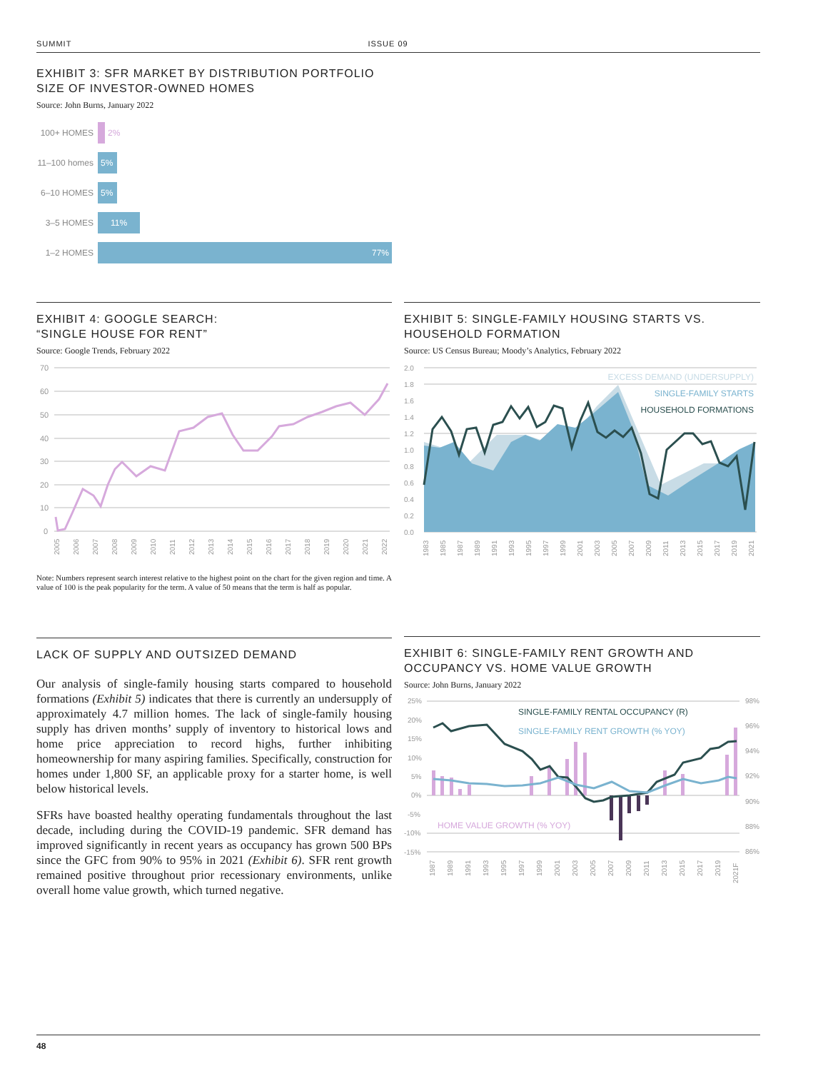SUMMIT ISSUE 09
EXHIBIT 3: SFR MARKET BY DISTRIBUTION PORTFOLIO SIZE OF INVESTOR-OWNED HOMES
Source: John Burns, January 2022
100+ HOMES 2%
11–100 homes 5%
6–10 HOMES 5%
3–5 HOMES 11%
1–2 HOMES 77%
EXHIBIT 4: GOOGLE SEARCH:
“SINGLE HOUSE FOR RENT”
Source: Google Trends, February 2022
70
60
50
40
30
20
10
0
2005
2006
2007
2008
2009
2010
2011
2012
2013
2014
2015
2016
2017
2018
2019
2020
2021
2022
Note: Numbers represent search interest relative to the highest point on the chart for the given region and time. A value of 100 is the peak popularity for the term. A value of 50 means that the term is half as popular.
EXHIBIT 5: SINGLE-FAMILY HOUSING STARTS VS. HOUSEHOLD FORMATION
Source: US Census Bureau; Moody’s Analytics, February 2022
2.0
1.8
1.6
1.4
1.2
1.0
0.8
0.6
0.4
0.2
0.0
EXCESS DEMAND (UNDERSUPPLY)
SINGLE-FAMILY STARTS
HOUSEHOLD FORMATIONS
1983
1985
1987
1989
1991
1993
1995
1997
1999
2001
2003
2005
2007
2009
2011
2013
2015
2017
2019
2021
LACK OF SUPPLY AND OUTSIZED DEMAND
Our analysis of single-family housing starts compared to household formations (Exhibit 5) indicates that there is currently an undersupply of approximately 4.7 million homes. The lack of single-family housing supply has driven months’ supply of inventory to historical lows and home price appreciation to record highs, further inhibiting homeownership for many aspiring families. Specifically, construction for homes under 1,800 SF, an applicable proxy for a starter home, is well below historical levels.
SFRs have boasted healthy operating fundamentals throughout the last decade, including during the COVID-19 pandemic. SFR demand has improved significantly in recent years as occupancy has grown 500 BPs since the GFC from 90% to 95% in 2021 (Exhibit 6). SFR rent growth remained positive throughout prior recessionary environments, unlike overall home value growth, which turned negative.
EXHIBIT 6: SINGLE-FAMILY RENT GROWTH AND OCCUPANCY VS. HOME VALUE GROWTH
Source: John Burns, January 2022
25%
20%
15%
10%
5%
0%
-5%
-10%
-15%
98%
96%
94%
92%
90%
88%
86%
SINGLE-FAMILY RENTAL OCCUPANCY (R)
SINGLE-FAMILY RENT GROWTH (% YOY)
HOME VALUE GROWTH (% YOY)
1987
1989
1991
1993
1995
1997
1999
2001
2003
2005
2007
2009
2011
2013
2015
2017
2019
2021F
48